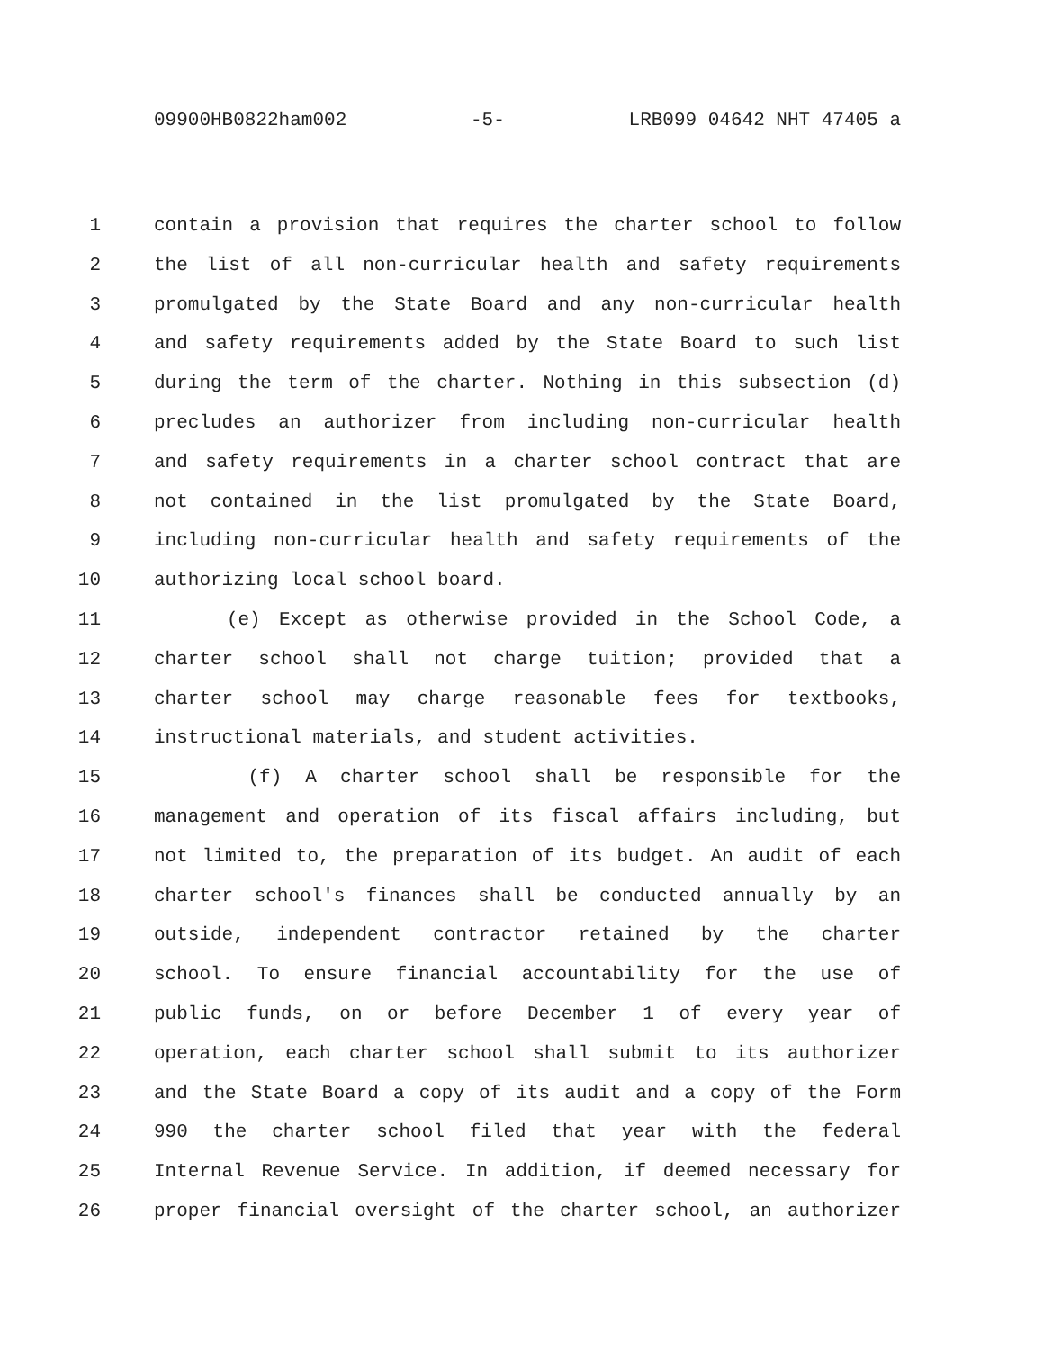09900HB0822ham002 -5- LRB099 04642 NHT 47405 a
1 contain a provision that requires the charter school to follow
2 the list of all non-curricular health and safety requirements
3 promulgated by the State Board and any non-curricular health
4 and safety requirements added by the State Board to such list
5 during the term of the charter. Nothing in this subsection (d)
6 precludes an authorizer from including non-curricular health
7 and safety requirements in a charter school contract that are
8 not contained in the list promulgated by the State Board,
9 including non-curricular health and safety requirements of the
10 authorizing local school board.
11 (e) Except as otherwise provided in the School Code, a
12 charter school shall not charge tuition; provided that a
13 charter school may charge reasonable fees for textbooks,
14 instructional materials, and student activities.
15 (f) A charter school shall be responsible for the
16 management and operation of its fiscal affairs including, but
17 not limited to, the preparation of its budget. An audit of each
18 charter school's finances shall be conducted annually by an
19 outside, independent contractor retained by the charter
20 school. To ensure financial accountability for the use of
21 public funds, on or before December 1 of every year of
22 operation, each charter school shall submit to its authorizer
23 and the State Board a copy of its audit and a copy of the Form
24 990 the charter school filed that year with the federal
25 Internal Revenue Service. In addition, if deemed necessary for
26 proper financial oversight of the charter school, an authorizer